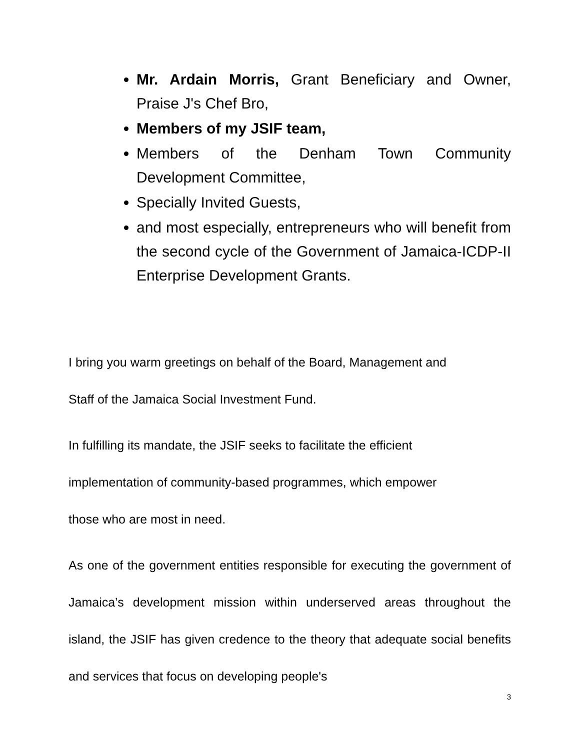Mr. Ardain Morris, Grant Beneficiary and Owner, Praise J's Chef Bro,
Members of my JSIF team,
Members of the Denham Town Community Development Committee,
Specially Invited Guests,
and most especially, entrepreneurs who will benefit from the second cycle of the Government of Jamaica-ICDP-II Enterprise Development Grants.
I bring you warm greetings on behalf of the Board, Management and
Staff of the Jamaica Social Investment Fund.
In fulfilling its mandate, the JSIF seeks to facilitate the efficient
implementation of community-based programmes, which empower
those who are most in need.
As one of the government entities responsible for executing the government of Jamaica’s development mission within underserved areas throughout the island, the JSIF has given credence to the theory that adequate social benefits and services that focus on developing people's
3